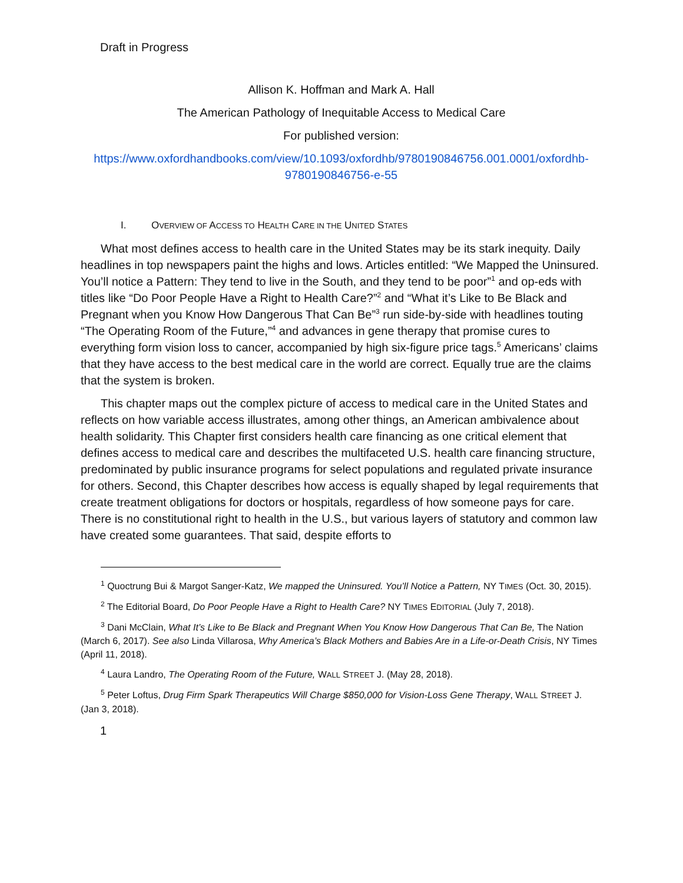Draft in Progress
Allison K. Hoffman and Mark A. Hall
The American Pathology of Inequitable Access to Medical Care
For published version:
https://www.oxfordhandbooks.com/view/10.1093/oxfordhb/9780190846756.001.0001/oxfordhb-9780190846756-e-55
I. OVERVIEW OF ACCESS TO HEALTH CARE IN THE UNITED STATES
What most defines access to health care in the United States may be its stark inequity. Daily headlines in top newspapers paint the highs and lows. Articles entitled: “We Mapped the Uninsured. You’ll notice a Pattern: They tend to live in the South, and they tend to be poor”<sup>1</sup> and op-eds with titles like “Do Poor People Have a Right to Health Care?”<sup>2</sup> and “What it’s Like to Be Black and Pregnant when you Know How Dangerous That Can Be”<sup>3</sup> run side-by-side with headlines touting “The Operating Room of the Future,”<sup>4</sup> and advances in gene therapy that promise cures to everything form vision loss to cancer, accompanied by high six-figure price tags.<sup>5</sup> Americans’ claims that they have access to the best medical care in the world are correct. Equally true are the claims that the system is broken.
This chapter maps out the complex picture of access to medical care in the United States and reflects on how variable access illustrates, among other things, an American ambivalence about health solidarity. This Chapter first considers health care financing as one critical element that defines access to medical care and describes the multifaceted U.S. health care financing structure, predominated by public insurance programs for select populations and regulated private insurance for others. Second, this Chapter describes how access is equally shaped by legal requirements that create treatment obligations for doctors or hospitals, regardless of how someone pays for care. There is no constitutional right to health in the U.S., but various layers of statutory and common law have created some guarantees. That said, despite efforts to
<sup>1</sup> Quoctrung Bui & Margot Sanger-Katz, We mapped the Uninsured. You’ll Notice a Pattern, NY TIMES (Oct. 30, 2015).
<sup>2</sup> The Editorial Board, Do Poor People Have a Right to Health Care? NY TIMES EDITORIAL (July 7, 2018).
<sup>3</sup> Dani McClain, What It’s Like to Be Black and Pregnant When You Know How Dangerous That Can Be, The Nation (March 6, 2017). See also Linda Villarosa, Why America’s Black Mothers and Babies Are in a Life-or-Death Crisis, NY Times (April 11, 2018).
<sup>4</sup> Laura Landro, The Operating Room of the Future, WALL STREET J. (May 28, 2018).
<sup>5</sup> Peter Loftus, Drug Firm Spark Therapeutics Will Charge $850,000 for Vision-Loss Gene Therapy, WALL STREET J. (Jan 3, 2018).
1